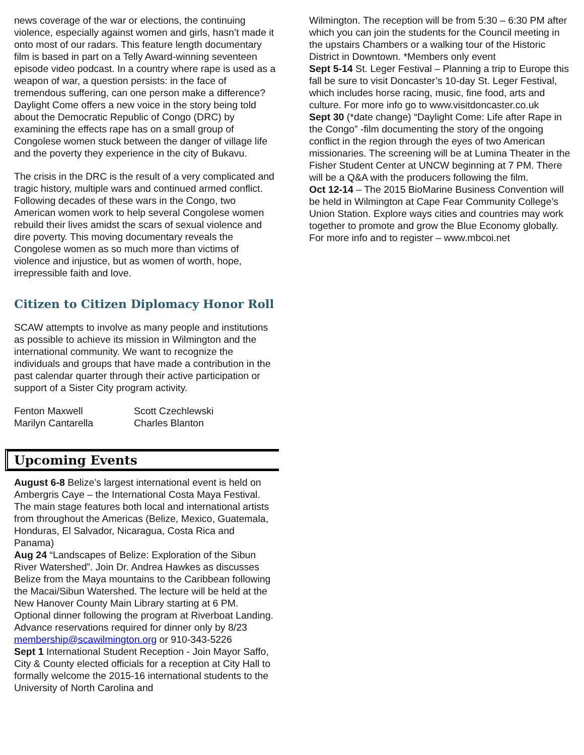news coverage of the war or elections, the continuing violence, especially against women and girls, hasn’t made it onto most of our radars. This feature length documentary film is based in part on a Telly Award-winning seventeen episode video podcast. In a country where rape is used as a weapon of war, a question persists: in the face of tremendous suffering, can one person make a difference? Daylight Come offers a new voice in the story being told about the Democratic Republic of Congo (DRC) by examining the effects rape has on a small group of Congolese women stuck between the danger of village life and the poverty they experience in the city of Bukavu.
The crisis in the DRC is the result of a very complicated and tragic history, multiple wars and continued armed conflict. Following decades of these wars in the Congo, two American women work to help several Congolese women rebuild their lives amidst the scars of sexual violence and dire poverty. This moving documentary reveals the Congolese women as so much more than victims of violence and injustice, but as women of worth, hope, irrepressible faith and love.
Citizen to Citizen Diplomacy Honor Roll
SCAW attempts to involve as many people and institutions as possible to achieve its mission in Wilmington and the international community. We want to recognize the individuals and groups that have made a contribution in the past calendar quarter through their active participation or support of a Sister City program activity.
Fenton Maxwell
Marilyn Cantarella
Scott Czechlewski
Charles Blanton
Upcoming Events
August 6-8 Belize’s largest international event is held on Ambergris Caye – the International Costa Maya Festival. The main stage features both local and international artists from throughout the Americas (Belize, Mexico, Guatemala, Honduras, El Salvador, Nicaragua, Costa Rica and Panama)
Aug 24 “Landscapes of Belize: Exploration of the Sibun River Watershed”. Join Dr. Andrea Hawkes as discusses Belize from the Maya mountains to the Caribbean following the Macai/Sibun Watershed. The lecture will be held at the New Hanover County Main Library starting at 6 PM. Optional dinner following the program at Riverboat Landing. Advance reservations required for dinner only by 8/23 membership@scawilmington.org or 910-343-5226
Sept 1 International Student Reception - Join Mayor Saffo, City & County elected officials for a reception at City Hall to formally welcome the 2015-16 international students to the University of North Carolina and
Wilmington. The reception will be from 5:30 – 6:30 PM after which you can join the students for the Council meeting in the upstairs Chambers or a walking tour of the Historic District in Downtown. *Members only event
Sept 5-14 St. Leger Festival – Planning a trip to Europe this fall be sure to visit Doncaster’s 10-day St. Leger Festival, which includes horse racing, music, fine food, arts and culture. For more info go to www.visitdoncaster.co.uk
Sept 30 (*date change) “Daylight Come: Life after Rape in the Congo” -film documenting the story of the ongoing conflict in the region through the eyes of two American missionaries. The screening will be at Lumina Theater in the Fisher Student Center at UNCW beginning at 7 PM. There will be a Q&A with the producers following the film.
Oct 12-14 – The 2015 BioMarine Business Convention will be held in Wilmington at Cape Fear Community College’s Union Station. Explore ways cities and countries may work together to promote and grow the Blue Economy globally. For more info and to register – www.mbcoi.net